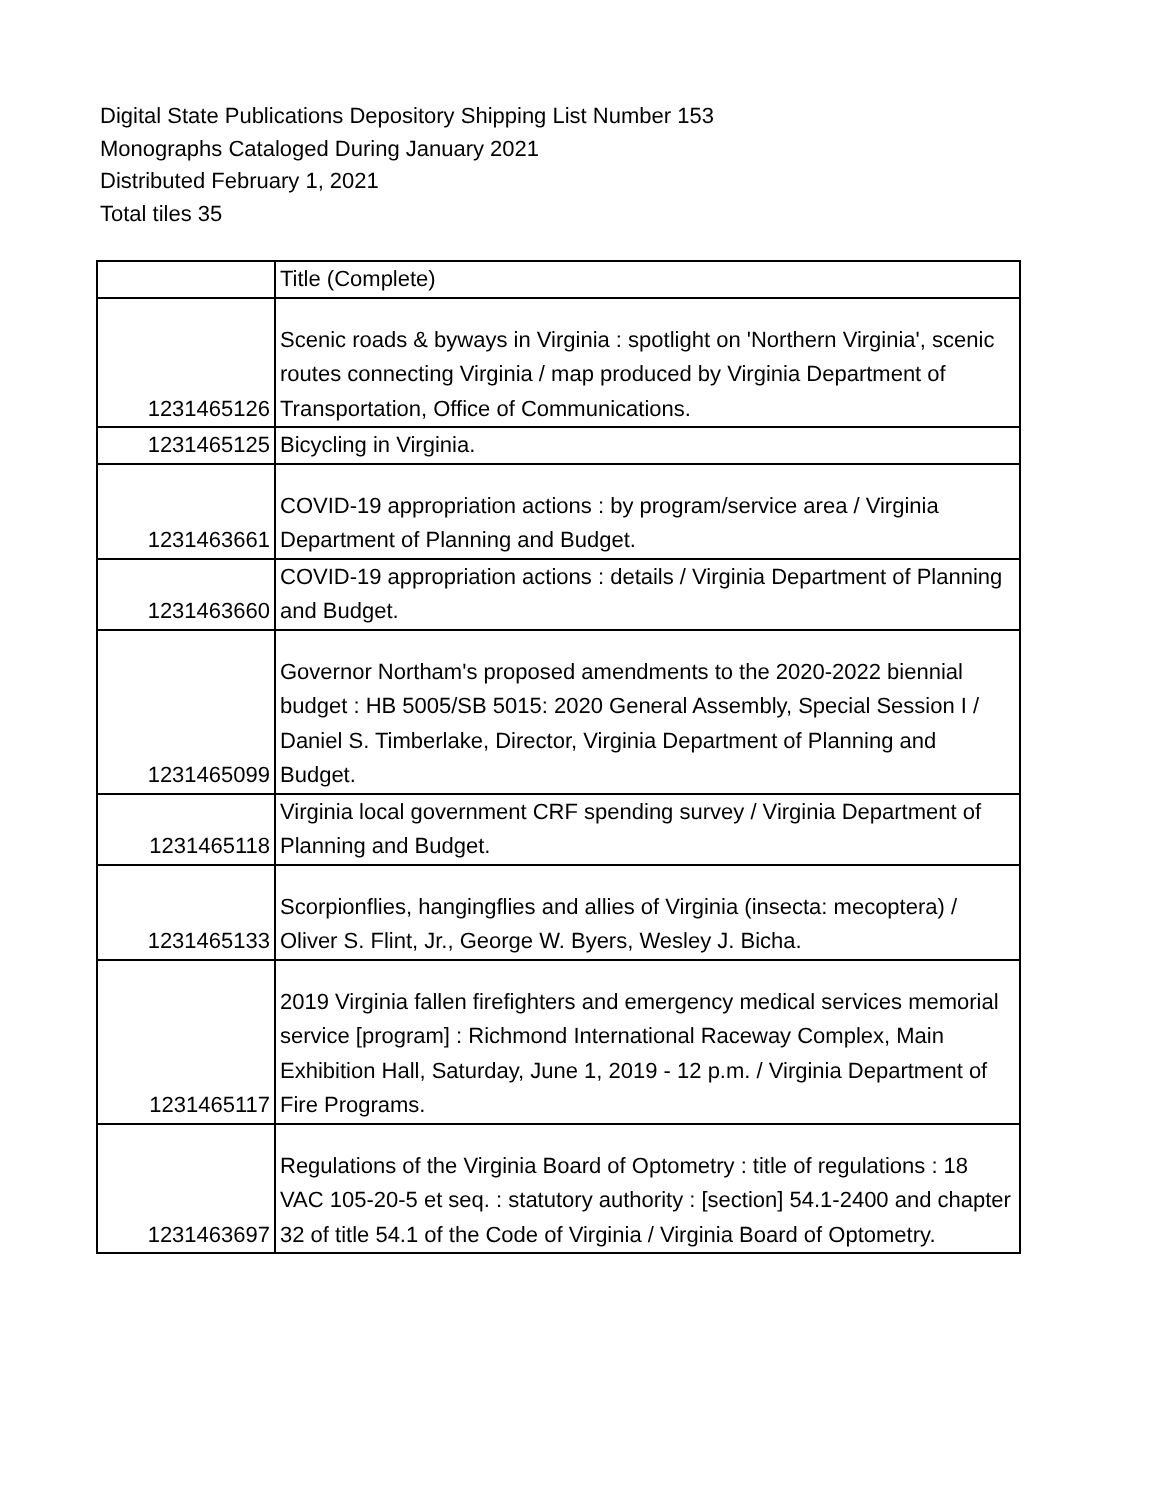Digital State Publications Depository Shipping List Number 153
Monographs Cataloged During January 2021
Distributed February 1, 2021
Total tiles 35
| | Title (Complete) |
| 1231465126 | Scenic roads & byways in Virginia : spotlight on 'Northern Virginia', scenic routes connecting Virginia / map produced by Virginia Department of Transportation, Office of Communications. |
| 1231465125 | Bicycling in Virginia. |
| 1231463661 | COVID-19 appropriation actions : by program/service area / Virginia Department of Planning and Budget. |
| 1231463660 | COVID-19 appropriation actions : details / Virginia Department of Planning and Budget. |
| 1231465099 | Governor Northam's proposed amendments to the 2020-2022 biennial budget : HB 5005/SB 5015: 2020 General Assembly, Special Session I / Daniel S. Timberlake, Director, Virginia Department of Planning and Budget. |
| 1231465118 | Virginia local government CRF spending survey / Virginia Department of Planning and Budget. |
| 1231465133 | Scorpionflies, hangingflies and allies of Virginia (insecta: mecoptera) / Oliver S. Flint, Jr., George W. Byers, Wesley J. Bicha. |
| 1231465117 | 2019 Virginia fallen firefighters and emergency medical services memorial service [program] : Richmond International Raceway Complex, Main Exhibition Hall, Saturday, June 1, 2019 - 12 p.m. / Virginia Department of Fire Programs. |
| 1231463697 | Regulations of the Virginia Board of Optometry : title of regulations : 18 VAC 105-20-5 et seq. : statutory authority : [section] 54.1-2400 and chapter 32 of title 54.1 of the Code of Virginia / Virginia Board of Optometry. |